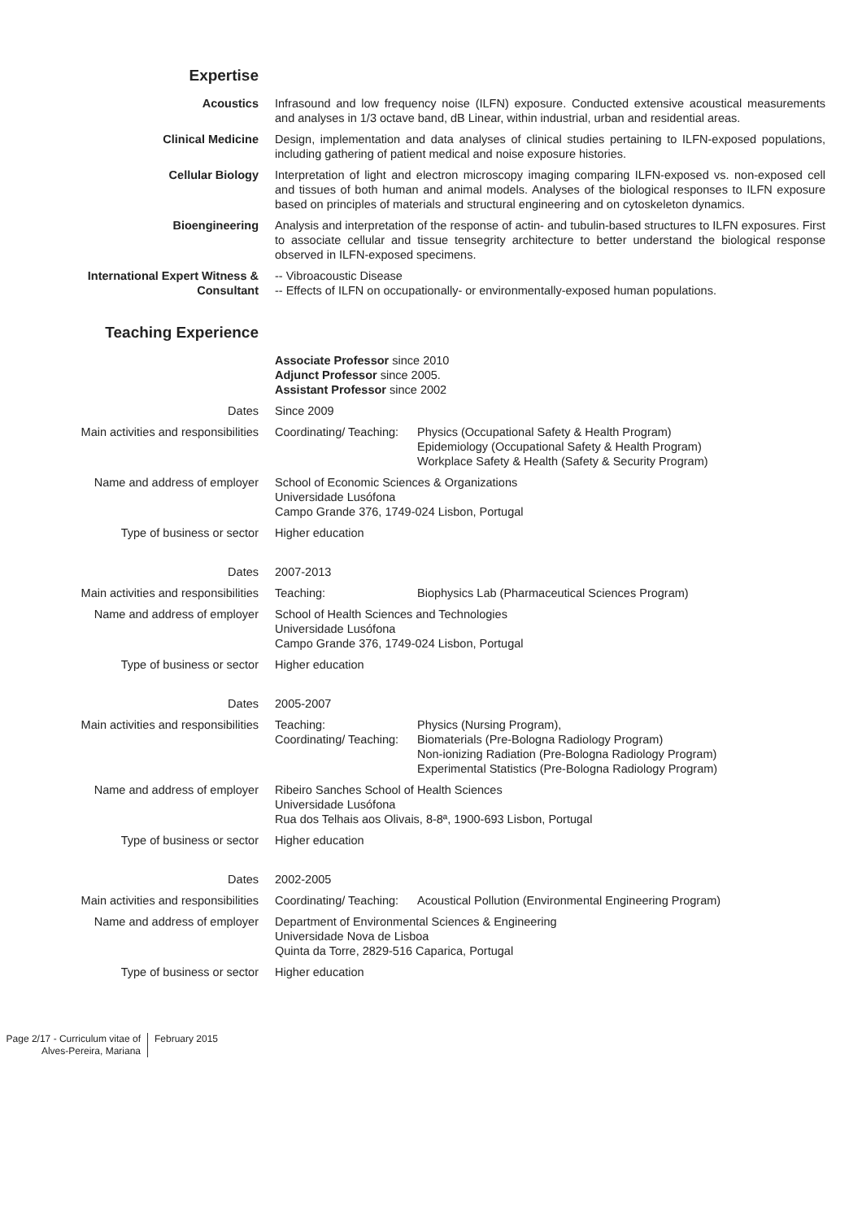| Expertise | | |
| Acoustics | Infrasound and low frequency noise (ILFN) exposure. Conducted extensive acoustical measurements and analyses in 1/3 octave band, dB Linear, within industrial, urban and residential areas. | |
| Clinical Medicine | Design, implementation and data analyses of clinical studies pertaining to ILFN-exposed populations, including gathering of patient medical and noise exposure histories. | |
| Cellular Biology | Interpretation of light and electron microscopy imaging comparing ILFN-exposed vs. non-exposed cell and tissues of both human and animal models. Analyses of the biological responses to ILFN exposure based on principles of materials and structural engineering and on cytoskeleton dynamics. | |
| Bioengineering | Analysis and interpretation of the response of actin- and tubulin-based structures to ILFN exposures. First to associate cellular and tissue tensegrity architecture to better understand the biological response observed in ILFN-exposed specimens. | |
| International Expert Witness & Consultant | -- Vibroacoustic Disease -- Effects of ILFN on occupationally- or environmentally-exposed human populations. | |
| Teaching Experience | | |
| | Associate Professor since 2010 Adjunct Professor since 2005. Assistant Professor since 2002 | |
| Dates | Since 2009 | |
| Main activities and responsibilities | Coordinating/ Teaching: | Physics (Occupational Safety & Health Program) Epidemiology (Occupational Safety & Health Program) Workplace Safety & Health (Safety & Security Program) |
| Name and address of employer | School of Economic Sciences & Organizations Universidade Lusófona Campo Grande 376, 1749-024 Lisbon, Portugal | |
| Type of business or sector | Higher education | |
| Dates | 2007-2013 | |
| Main activities and responsibilities | Teaching: | Biophysics Lab (Pharmaceutical Sciences Program) |
| Name and address of employer | School of Health Sciences and Technologies Universidade Lusófona Campo Grande 376, 1749-024 Lisbon, Portugal | |
| Type of business or sector | Higher education | |
| Dates | 2005-2007 | |
| Main activities and responsibilities | Teaching: Coordinating/ Teaching: | Physics (Nursing Program), Biomaterials (Pre-Bologna Radiology Program) Non-ionizing Radiation (Pre-Bologna Radiology Program) Experimental Statistics (Pre-Bologna Radiology Program) |
| Name and address of employer | Ribeiro Sanches School of Health Sciences Universidade Lusófona Rua dos Telhais aos Olivais, 8-8ª, 1900-693 Lisbon, Portugal | |
| Type of business or sector | Higher education | |
| Dates | 2002-2005 | |
| Main activities and responsibilities | Coordinating/ Teaching: | Acoustical Pollution (Environmental Engineering Program) |
| Name and address of employer | Department of Environmental Sciences & Engineering Universidade Nova de Lisboa Quinta da Torre, 2829-516 Caparica, Portugal | |
| Type of business or sector | Higher education | |
Page 2/17 - Curriculum vitae of
Alves-Pereira, Mariana
February 2015